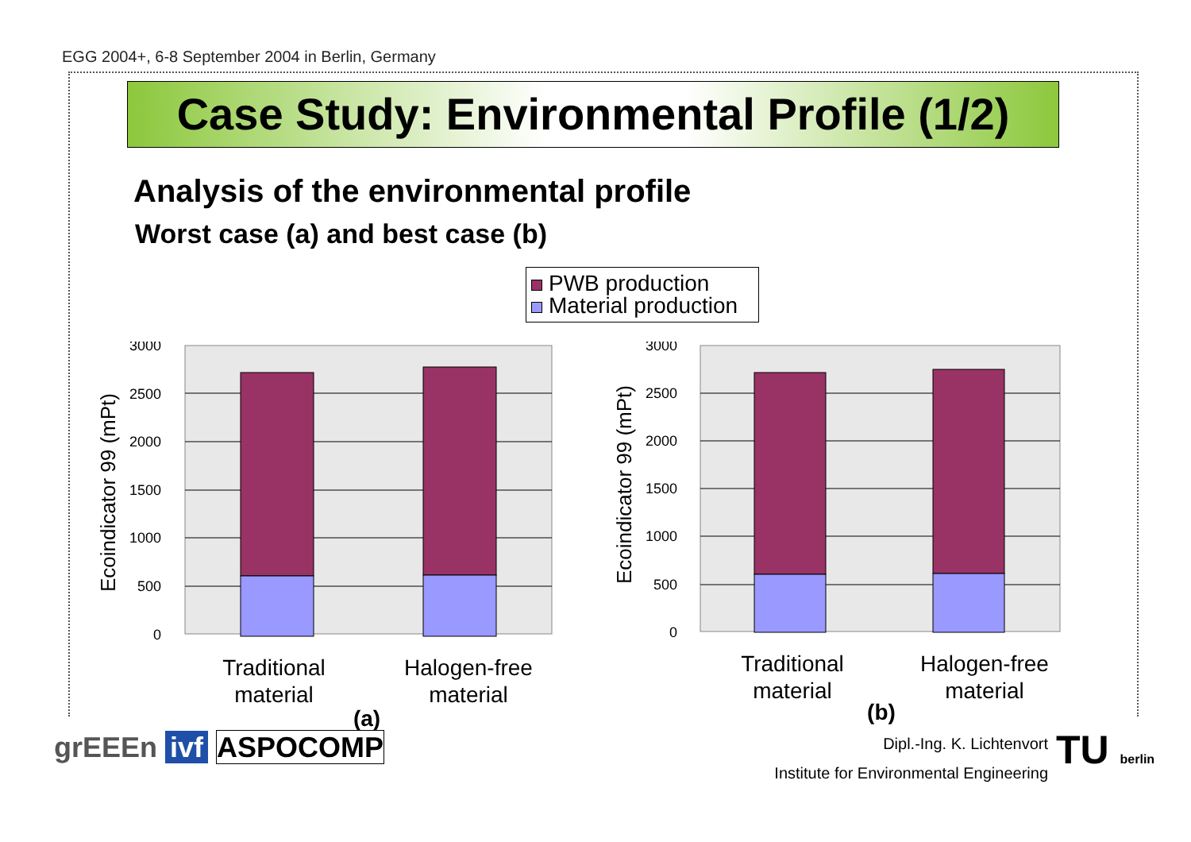EGG 2004+, 6-8 September 2004 in Berlin, Germany
Case Study: Environmental Profile (1/2)
Analysis of the environmental profile
Worst case (a) and best case (b)
PWB production
Material production
3000
2500
2000
1500
1000
500
0
Ecoindicator 99 (mPt)
Traditional
material
Halogen-free
material
(a)
3000
2500
2000
1500
1000
500
0
Ecoindicator 99 (mPt)
Traditional
material
Halogen-free
material
(b)
grEEEn ivf ASPOCOMP Dipl.-Ing. K. Lichtenvort
Institute for Environmental Engineering
TU berlin